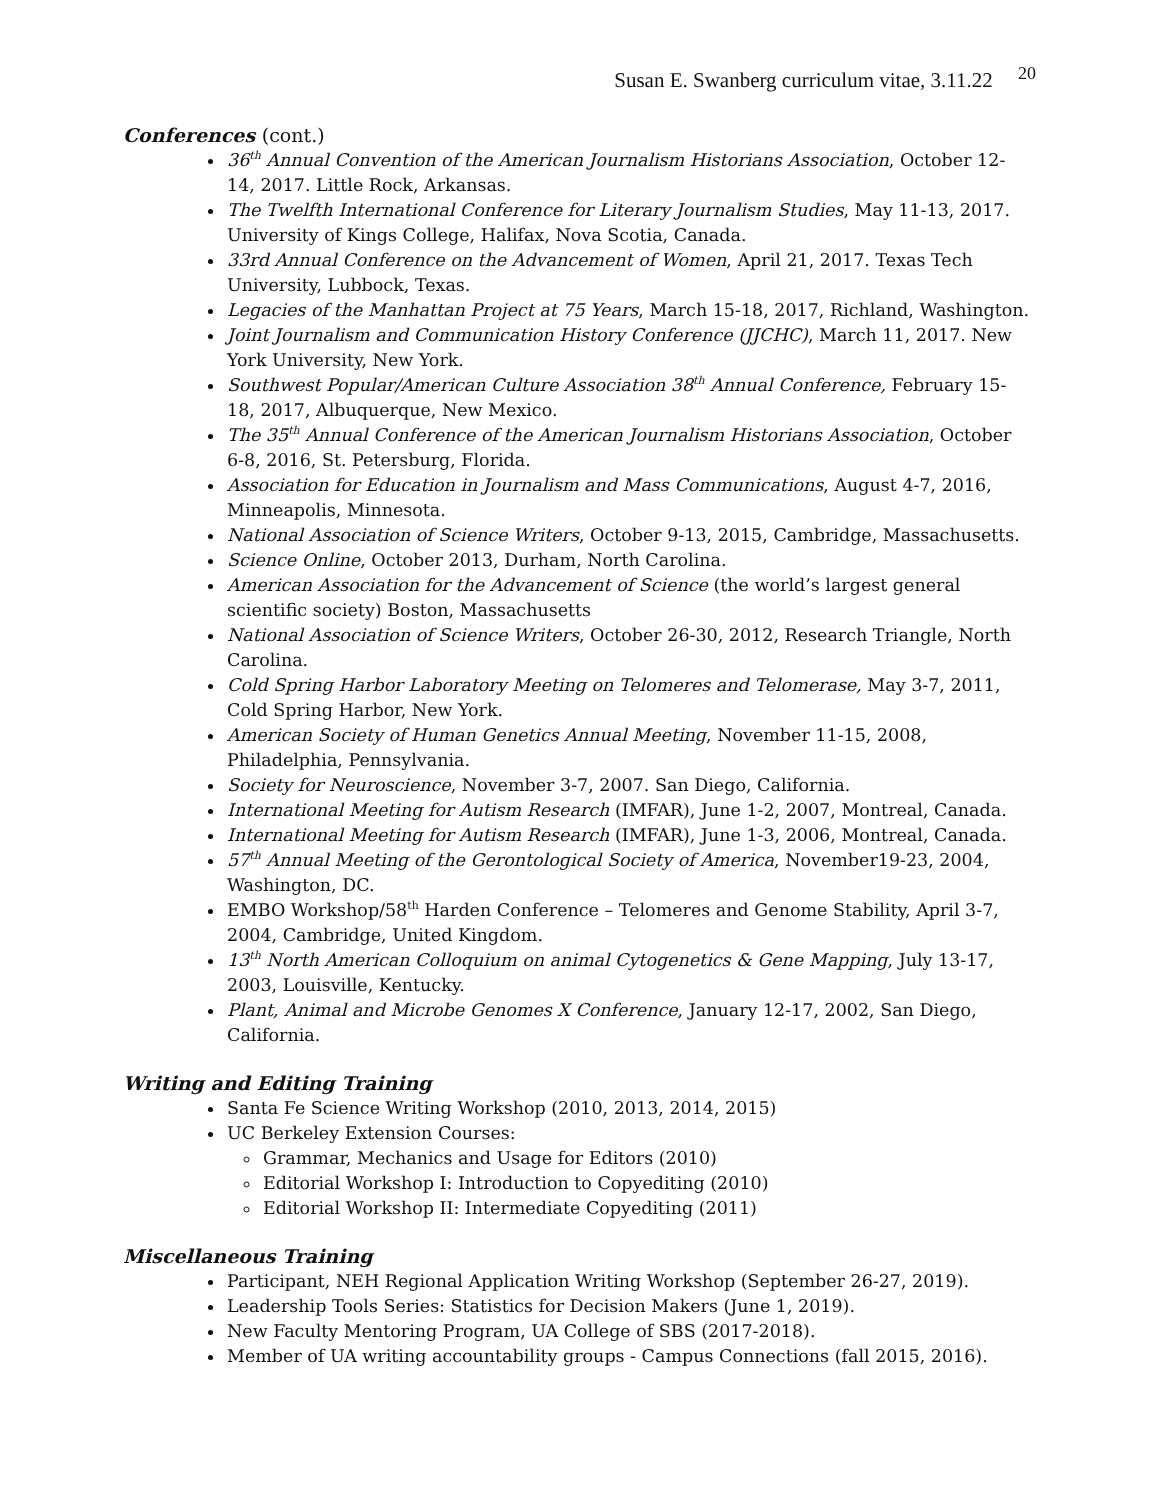Susan E. Swanberg curriculum vitae, 3.11.22 <sup>20</sup>
Conferences (cont.)
36<sup>th</sup> Annual Convention of the American Journalism Historians Association, October 12-14, 2017. Little Rock, Arkansas.
The Twelfth International Conference for Literary Journalism Studies, May 11-13, 2017. University of Kings College, Halifax, Nova Scotia, Canada.
33rd Annual Conference on the Advancement of Women, April 21, 2017. Texas Tech University, Lubbock, Texas.
Legacies of the Manhattan Project at 75 Years, March 15-18, 2017, Richland, Washington.
Joint Journalism and Communication History Conference (JJCHC), March 11, 2017. New York University, New York.
Southwest Popular/American Culture Association 38<sup>th</sup> Annual Conference, February 15-18, 2017, Albuquerque, New Mexico.
The 35<sup>th</sup> Annual Conference of the American Journalism Historians Association, October 6-8, 2016, St. Petersburg, Florida.
Association for Education in Journalism and Mass Communications, August 4-7, 2016, Minneapolis, Minnesota.
National Association of Science Writers, October 9-13, 2015, Cambridge, Massachusetts.
Science Online, October 2013, Durham, North Carolina.
American Association for the Advancement of Science (the world’s largest general scientific society) Boston, Massachusetts
National Association of Science Writers, October 26-30, 2012, Research Triangle, North Carolina.
Cold Spring Harbor Laboratory Meeting on Telomeres and Telomerase, May 3-7, 2011, Cold Spring Harbor, New York.
American Society of Human Genetics Annual Meeting, November 11-15, 2008, Philadelphia, Pennsylvania.
Society for Neuroscience, November 3-7, 2007. San Diego, California.
International Meeting for Autism Research (IMFAR), June 1-2, 2007, Montreal, Canada.
International Meeting for Autism Research (IMFAR), June 1-3, 2006, Montreal, Canada.
57<sup>th</sup> Annual Meeting of the Gerontological Society of America, November19-23, 2004, Washington, DC.
EMBO Workshop/58<sup>th</sup> Harden Conference – Telomeres and Genome Stability, April 3-7, 2004, Cambridge, United Kingdom.
13<sup>th</sup> North American Colloquium on animal Cytogenetics & Gene Mapping, July 13-17, 2003, Louisville, Kentucky.
Plant, Animal and Microbe Genomes X Conference, January 12-17, 2002, San Diego, California.
Writing and Editing Training
Santa Fe Science Writing Workshop (2010, 2013, 2014, 2015)
UC Berkeley Extension Courses:
Grammar, Mechanics and Usage for Editors (2010)
Editorial Workshop I: Introduction to Copyediting (2010)
Editorial Workshop II: Intermediate Copyediting (2011)
Miscellaneous Training
Participant, NEH Regional Application Writing Workshop (September 26-27, 2019).
Leadership Tools Series: Statistics for Decision Makers (June 1, 2019).
New Faculty Mentoring Program, UA College of SBS (2017-2018).
Member of UA writing accountability groups - Campus Connections (fall 2015, 2016).